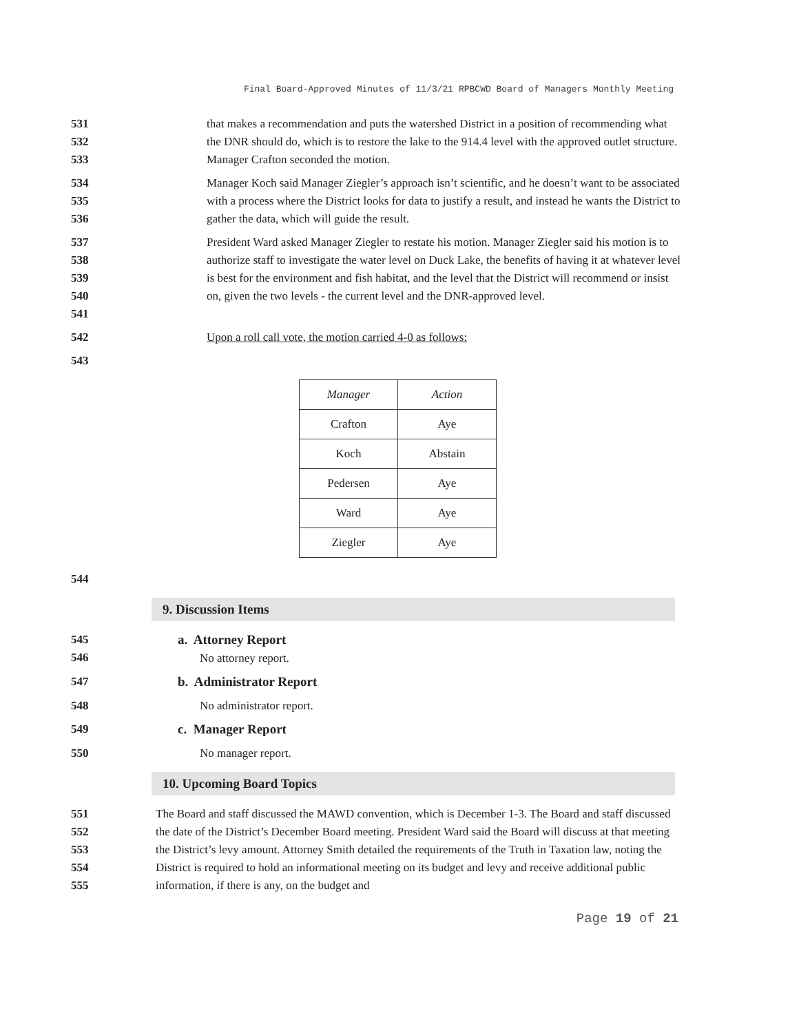Final Board-Approved Minutes of 11/3/21 RPBCWD Board of Managers Monthly Meeting
531
532
533
that makes a recommendation and puts the watershed District in a position of recommending what the DNR should do, which is to restore the lake to the 914.4 level with the approved outlet structure. Manager Crafton seconded the motion.
534
535
536
Manager Koch said Manager Ziegler’s approach isn’t scientific, and he doesn’t want to be associated with a process where the District looks for data to justify a result, and instead he wants the District to gather the data, which will guide the result.
537
538
539
540
541
President Ward asked Manager Ziegler to restate his motion. Manager Ziegler said his motion is to authorize staff to investigate the water level on Duck Lake, the benefits of having it at whatever level is best for the environment and fish habitat, and the level that the District will recommend or insist on, given the two levels - the current level and the DNR-approved level.
542 Upon a roll call vote, the motion carried 4-0 as follows:
543
| Manager | Action |
| --- | --- |
| Crafton | Aye |
| Koch | Abstain |
| Pedersen | Aye |
| Ward | Aye |
| Ziegler | Aye |
544
9. Discussion Items
545
546
a. Attorney Report
No attorney report.
547 b. Administrator Report
548 No administrator report.
549 c. Manager Report
550 No manager report.
10. Upcoming Board Topics
551
552
553
554
555
The Board and staff discussed the MAWD convention, which is December 1-3. The Board and staff discussed the date of the District’s December Board meeting. President Ward said the Board will discuss at that meeting the District’s levy amount. Attorney Smith detailed the requirements of the Truth in Taxation law, noting the District is required to hold an informational meeting on its budget and levy and receive additional public information, if there is any, on the budget and
Page 19 of 21